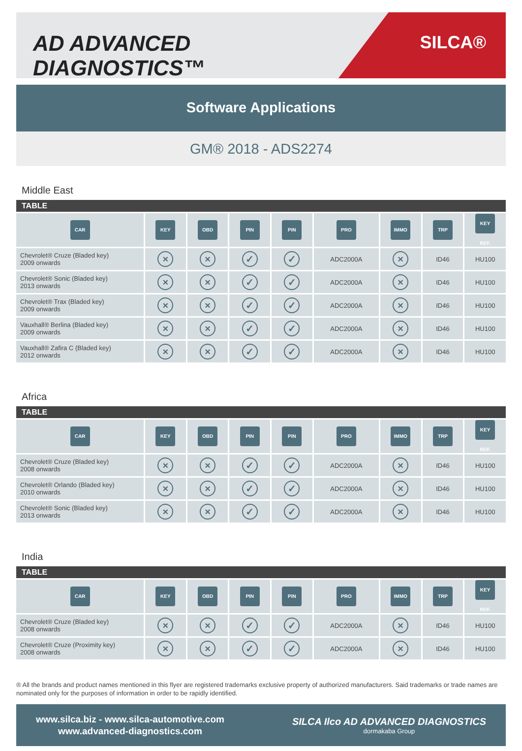AD ADVANCED DIAGNOSTICS™
SILCA®
Software Applications
GM® 2018 - ADS2274
Middle East
TABLE
| CAR | KEY | OBD | PIN | PIN | PRO | IMMO | TRP | KEY REF. |
| --- | --- | --- | --- | --- | --- | --- | --- | --- |
| Chevrolet® Cruze (Bladed key) 2009 onwards | × | × | ✓ | ✓ | ADC2000A | × | ID46 | HU100 |
| Chevrolet® Sonic (Bladed key) 2013 onwards | × | × | ✓ | ✓ | ADC2000A | × | ID46 | HU100 |
| Chevrolet® Trax (Bladed key) 2009 onwards | × | × | ✓ | ✓ | ADC2000A | × | ID46 | HU100 |
| Vauxhall® Berlina (Bladed key) 2009 onwards | × | × | ✓ | ✓ | ADC2000A | × | ID46 | HU100 |
| Vauxhall® Zafira C (Bladed key) 2012 onwards | × | × | ✓ | ✓ | ADC2000A | × | ID46 | HU100 |
Africa
TABLE
| CAR | KEY | OBD | PIN | PIN | PRO | IMMO | TRP | KEY REF. |
| --- | --- | --- | --- | --- | --- | --- | --- | --- |
| Chevrolet® Cruze (Bladed key) 2008 onwards | × | × | ✓ | ✓ | ADC2000A | × | ID46 | HU100 |
| Chevrolet® Orlando (Bladed key) 2010 onwards | × | × | ✓ | ✓ | ADC2000A | × | ID46 | HU100 |
| Chevrolet® Sonic (Bladed key) 2013 onwards | × | × | ✓ | ✓ | ADC2000A | × | ID46 | HU100 |
India
TABLE
| CAR | KEY | OBD | PIN | PIN | PRO | IMMO | TRP | KEY REF. |
| --- | --- | --- | --- | --- | --- | --- | --- | --- |
| Chevrolet® Cruze (Bladed key) 2008 onwards | × | × | ✓ | ✓ | ADC2000A | × | ID46 | HU100 |
| Chevrolet® Cruze (Proximity key) 2008 onwards | × | × | ✓ | ✓ | ADC2000A | × | ID46 | HU100 |
® All the brands and product names mentioned in this flyer are registered trademarks exclusive property of authorized manufacturers. Said trademarks or trade names are nominated only for the purposes of information in order to be rapidly identified.
www.silca.biz - www.silca-automotive.com
www.advanced-diagnostics.com
SILCA Ilco AD ADVANCED DIAGNOSTICS
dormakaba Group